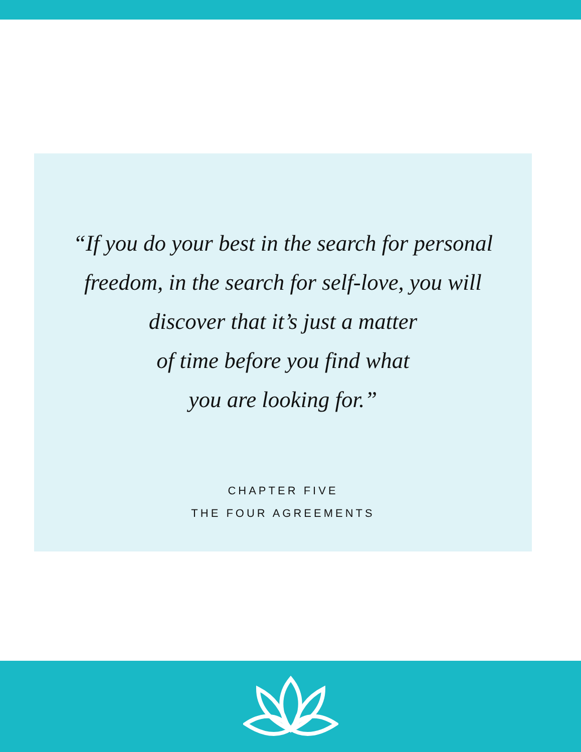“If you do your best in the search for personal
freedom, in the search for self-love, you will
discover that it’s just a matter
of time before you find what
you are looking for.”
CHAPTER FIVE
THE FOUR AGREEMENTS